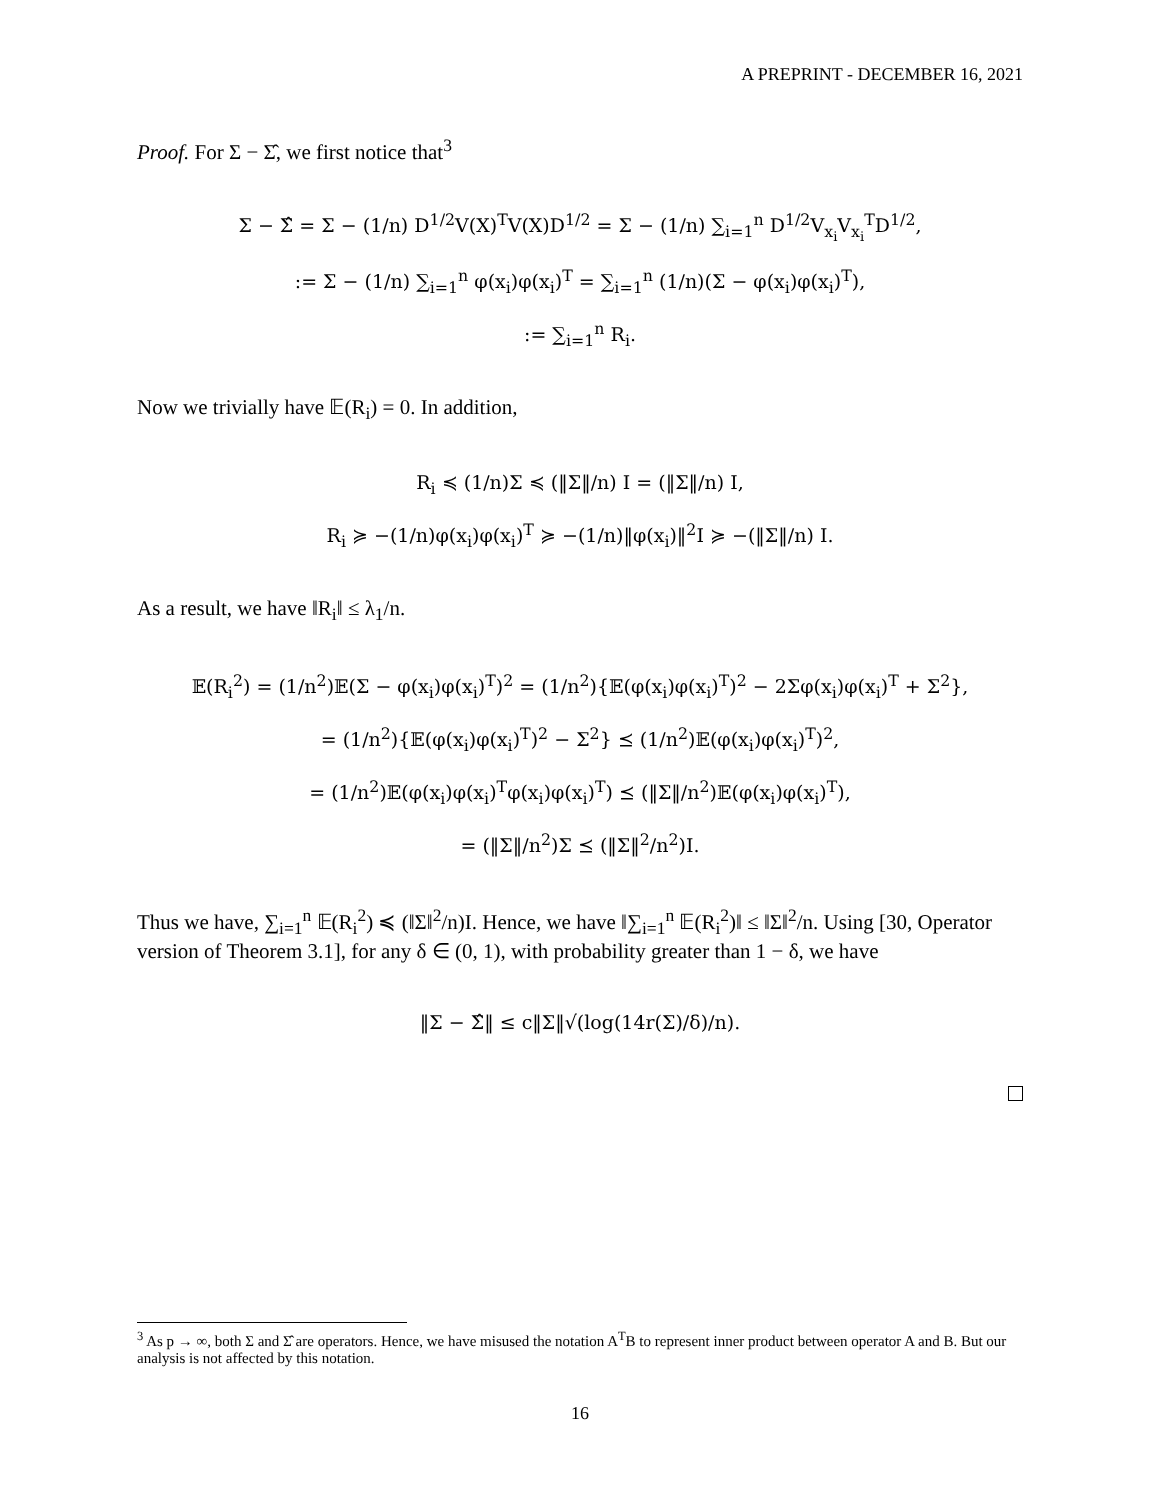A PREPRINT - DECEMBER 16, 2021
Proof. For Σ − Σ̂, we first notice that<sup>3</sup>
Σ − Σ̂ = Σ − (1/n) D<sup>1/2</sup>V(X)<sup>T</sup>V(X)D<sup>1/2</sup> = Σ − (1/n) ∑<sub>i=1</sub><sup>n</sup> D<sup>1/2</sup>V<sub>x<sub>i</sub></sub>V<sub>x<sub>i</sub></sub><sup>T</sup>D<sup>1/2</sup>,
:= Σ − (1/n) ∑<sub>i=1</sub><sup>n</sup> φ(x<sub>i</sub>)φ(x<sub>i</sub>)<sup>T</sup> = ∑<sub>i=1</sub><sup>n</sup> (1/n)(Σ − φ(x<sub>i</sub>)φ(x<sub>i</sub>)<sup>T</sup>),
:= ∑<sub>i=1</sub><sup>n</sup> R<sub>i</sub>.
Now we trivially have 𝔼(R<sub>i</sub>) = 0. In addition,
R<sub>i</sub> ≼ (1/n)Σ ≼ (‖Σ‖/n) I = (‖Σ‖/n) I,
R<sub>i</sub> ≽ −(1/n)φ(x<sub>i</sub>)φ(x<sub>i</sub>)<sup>T</sup> ≽ −(1/n)‖φ(x<sub>i</sub>)‖<sup>2</sup>I ≽ −(‖Σ‖/n) I.
As a result, we have ‖R<sub>i</sub>‖ ≤ λ<sub>1</sub>/n.
𝔼(R<sub>i</sub><sup>2</sup>) = (1/n<sup>2</sup>)𝔼(Σ − φ(x<sub>i</sub>)φ(x<sub>i</sub>)<sup>T</sup>)<sup>2</sup> = (1/n<sup>2</sup>){𝔼(φ(x<sub>i</sub>)φ(x<sub>i</sub>)<sup>T</sup>)<sup>2</sup> − 2Σφ(x<sub>i</sub>)φ(x<sub>i</sub>)<sup>T</sup> + Σ<sup>2</sup>},
= (1/n<sup>2</sup>){𝔼(φ(x<sub>i</sub>)φ(x<sub>i</sub>)<sup>T</sup>)<sup>2</sup> − Σ<sup>2</sup>} ⪯ (1/n<sup>2</sup>)𝔼(φ(x<sub>i</sub>)φ(x<sub>i</sub>)<sup>T</sup>)<sup>2</sup>,
= (1/n<sup>2</sup>)𝔼(φ(x<sub>i</sub>)φ(x<sub>i</sub>)<sup>T</sup>φ(x<sub>i</sub>)φ(x<sub>i</sub>)<sup>T</sup>) ⪯ (‖Σ‖/n<sup>2</sup>)𝔼(φ(x<sub>i</sub>)φ(x<sub>i</sub>)<sup>T</sup>),
= (‖Σ‖/n<sup>2</sup>)Σ ⪯ (‖Σ‖<sup>2</sup>/n<sup>2</sup>)I.
Thus we have, ∑<sub>i=1</sub><sup>n</sup> 𝔼(R<sub>i</sub><sup>2</sup>) ≼ (‖Σ‖<sup>2</sup>/n)I. Hence, we have ‖∑<sub>i=1</sub><sup>n</sup> 𝔼(R<sub>i</sub><sup>2</sup>)‖ ≤ ‖Σ‖<sup>2</sup>/n. Using [30, Operator version of Theorem 3.1], for any δ ∈ (0, 1), with probability greater than 1 − δ, we have
‖Σ − Σ̂‖ ≤ c‖Σ‖√(log(14r(Σ)/δ)/n).
<sup>3</sup> As p → ∞, both Σ and Σ̂ are operators. Hence, we have misused the notation A<sup>T</sup>B to represent inner product between operator A and B. But our analysis is not affected by this notation.
16